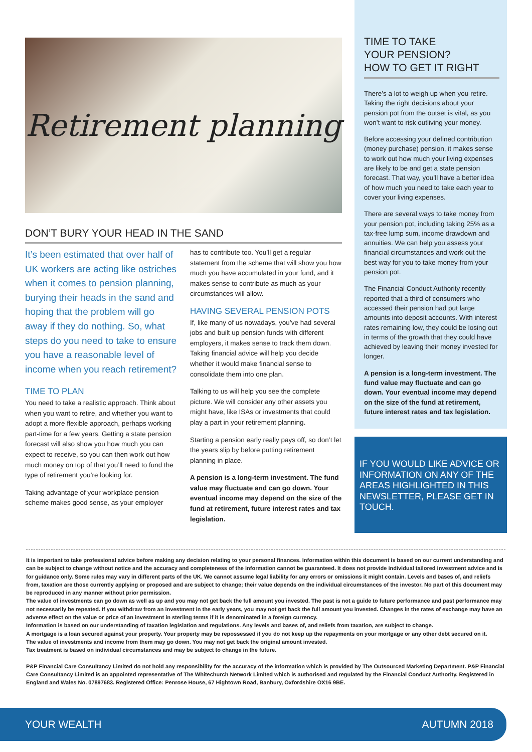Retirement planning
DON’T BURY YOUR HEAD IN THE SAND
It’s been estimated that over half of UK workers are acting like ostriches when it comes to pension planning, burying their heads in the sand and hoping that the problem will go away if they do nothing. So, what steps do you need to take to ensure you have a reasonable level of income when you reach retirement?
TIME TO PLAN
You need to take a realistic approach. Think about when you want to retire, and whether you want to adopt a more flexible approach, perhaps working part-time for a few years. Getting a state pension forecast will also show you how much you can expect to receive, so you can then work out how much money on top of that you’ll need to fund the type of retirement you’re looking for.
Taking advantage of your workplace pension scheme makes good sense, as your employer
has to contribute too. You’ll get a regular statement from the scheme that will show you how much you have accumulated in your fund, and it makes sense to contribute as much as your circumstances will allow.
HAVING SEVERAL PENSION POTS
If, like many of us nowadays, you’ve had several jobs and built up pension funds with different employers, it makes sense to track them down. Taking financial advice will help you decide whether it would make financial sense to consolidate them into one plan.
Talking to us will help you see the complete picture. We will consider any other assets you might have, like ISAs or investments that could play a part in your retirement planning.
Starting a pension early really pays off, so don’t let the years slip by before putting retirement planning in place.
A pension is a long-term investment. The fund value may fluctuate and can go down. Your eventual income may depend on the size of the fund at retirement, future interest rates and tax legislation.
TIME TO TAKE
YOUR PENSION?
HOW TO GET IT RIGHT
There’s a lot to weigh up when you retire. Taking the right decisions about your pension pot from the outset is vital, as you won’t want to risk outliving your money.
Before accessing your defined contribution (money purchase) pension, it makes sense to work out how much your living expenses are likely to be and get a state pension forecast. That way, you’ll have a better idea of how much you need to take each year to cover your living expenses.
There are several ways to take money from your pension pot, including taking 25% as a tax-free lump sum, income drawdown and annuities. We can help you assess your financial circumstances and work out the best way for you to take money from your pension pot.
The Financial Conduct Authority recently reported that a third of consumers who accessed their pension had put large amounts into deposit accounts. With interest rates remaining low, they could be losing out in terms of the growth that they could have achieved by leaving their money invested for longer.
A pension is a long-term investment. The fund value may fluctuate and can go down. Your eventual income may depend on the size of the fund at retirement, future interest rates and tax legislation.
IF YOU WOULD LIKE ADVICE OR INFORMATION ON ANY OF THE AREAS HIGHLIGHTED IN THIS NEWSLETTER, PLEASE GET IN TOUCH.
It is important to take professional advice before making any decision relating to your personal finances. Information within this document is based on our current understanding and can be subject to change without notice and the accuracy and completeness of the information cannot be guaranteed. It does not provide individual tailored investment advice and is for guidance only. Some rules may vary in different parts of the UK. We cannot assume legal liability for any errors or omissions it might contain. Levels and bases of, and reliefs from, taxation are those currently applying or proposed and are subject to change; their value depends on the individual circumstances of the investor. No part of this document may be reproduced in any manner without prior permission.
The value of investments can go down as well as up and you may not get back the full amount you invested. The past is not a guide to future performance and past performance may not necessarily be repeated. If you withdraw from an investment in the early years, you may not get back the full amount you invested. Changes in the rates of exchange may have an adverse effect on the value or price of an investment in sterling terms if it is denominated in a foreign currency.
Information is based on our understanding of taxation legislation and regulations. Any levels and bases of, and reliefs from taxation, are subject to change.
A mortgage is a loan secured against your property. Your property may be repossessed if you do not keep up the repayments on your mortgage or any other debt secured on it.
The value of investments and income from them may go down. You may not get back the original amount invested.
Tax treatment is based on individual circumstances and may be subject to change in the future.
P&P Financial Care Consultancy Limited do not hold any responsibility for the accuracy of the information which is provided by The Outsourced Marketing Department. P&P Financial Care Consultancy Limited is an appointed representative of The Whitechurch Network Limited which is authorised and regulated by the Financial Conduct Authority. Registered in England and Wales No. 07897683. Registered Office: Penrose House, 67 Hightown Road, Banbury, Oxfordshire OX16 9BE.
YOUR WEALTH AUTUMN 2018